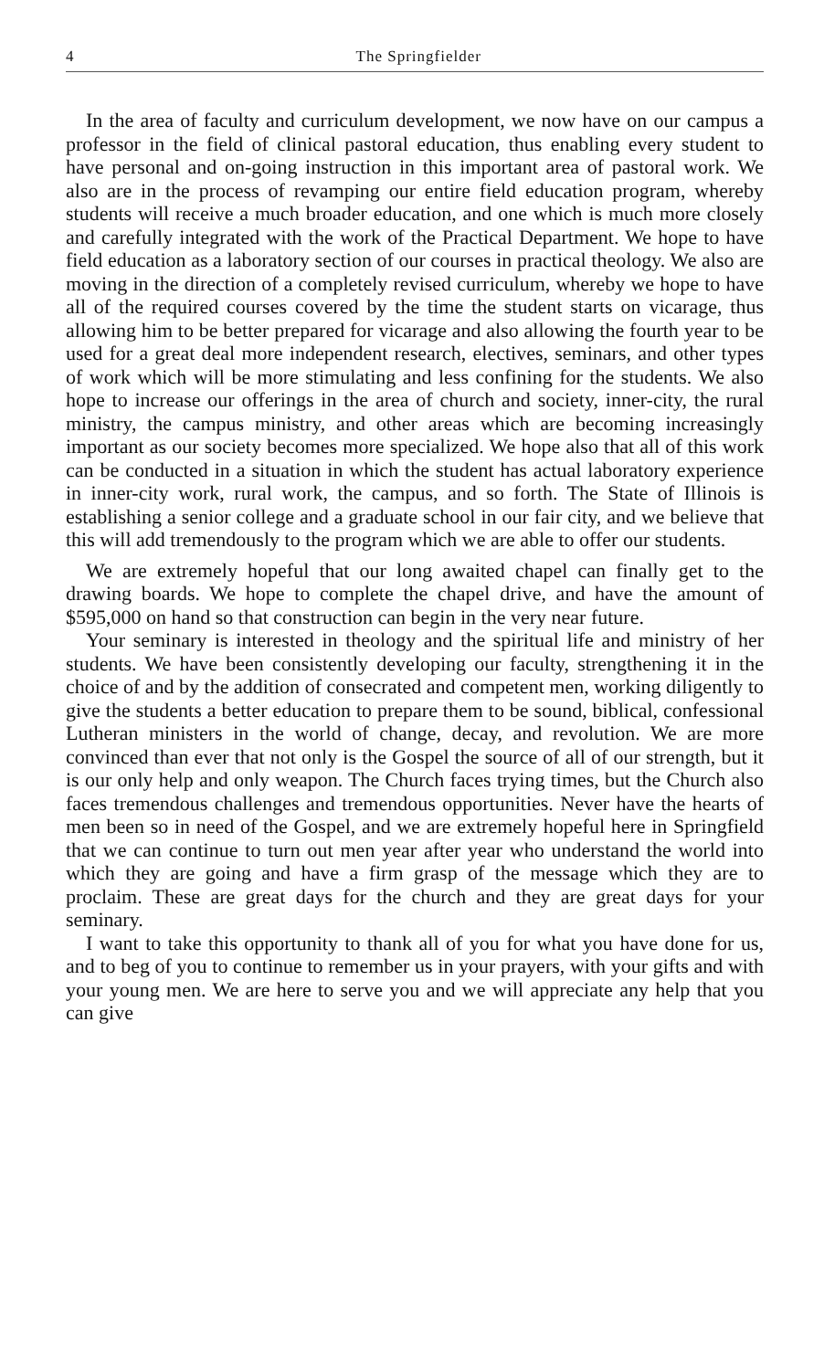4 The Springfielder
In the area of faculty and curriculum development, we now have on our campus a professor in the field of clinical pastoral education, thus enabling every student to have personal and on-going instruction in this important area of pastoral work. We also are in the process of revamping our entire field education program, whereby students will receive a much broader education, and one which is much more closely and carefully integrated with the work of the Practical Department. We hope to have field education as a laboratory section of our courses in practical theology. We also are moving in the direction of a completely revised curriculum, whereby we hope to have all of the required courses covered by the time the student starts on vicarage, thus allowing him to be better prepared for vicarage and also allowing the fourth year to be used for a great deal more independent research, electives, seminars, and other types of work which will be more stimulating and less confining for the students. We also hope to increase our offerings in the area of church and society, inner-city, the rural ministry, the campus ministry, and other areas which are becoming increasingly important as our society becomes more specialized. We hope also that all of this work can be conducted in a situation in which the student has actual laboratory experience in inner-city work, rural work, the campus, and so forth. The State of Illinois is establishing a senior college and a graduate school in our fair city, and we believe that this will add tremendously to the program which we are able to offer our students.
We are extremely hopeful that our long awaited chapel can finally get to the drawing boards. We hope to complete the chapel drive, and have the amount of $595,000 on hand so that construction can begin in the very near future.
Your seminary is interested in theology and the spiritual life and ministry of her students. We have been consistently developing our faculty, strengthening it in the choice of and by the addition of consecrated and competent men, working diligently to give the students a better education to prepare them to be sound, biblical, confessional Lutheran ministers in the world of change, decay, and revolution. We are more convinced than ever that not only is the Gospel the source of all of our strength, but it is our only help and only weapon. The Church faces trying times, but the Church also faces tremendous challenges and tremendous opportunities. Never have the hearts of men been so in need of the Gospel, and we are extremely hopeful here in Springfield that we can continue to turn out men year after year who understand the world into which they are going and have a firm grasp of the message which they are to proclaim. These are great days for the church and they are great days for your seminary.
I want to take this opportunity to thank all of you for what you have done for us, and to beg of you to continue to remember us in your prayers, with your gifts and with your young men. We are here to serve you and we will appreciate any help that you can give